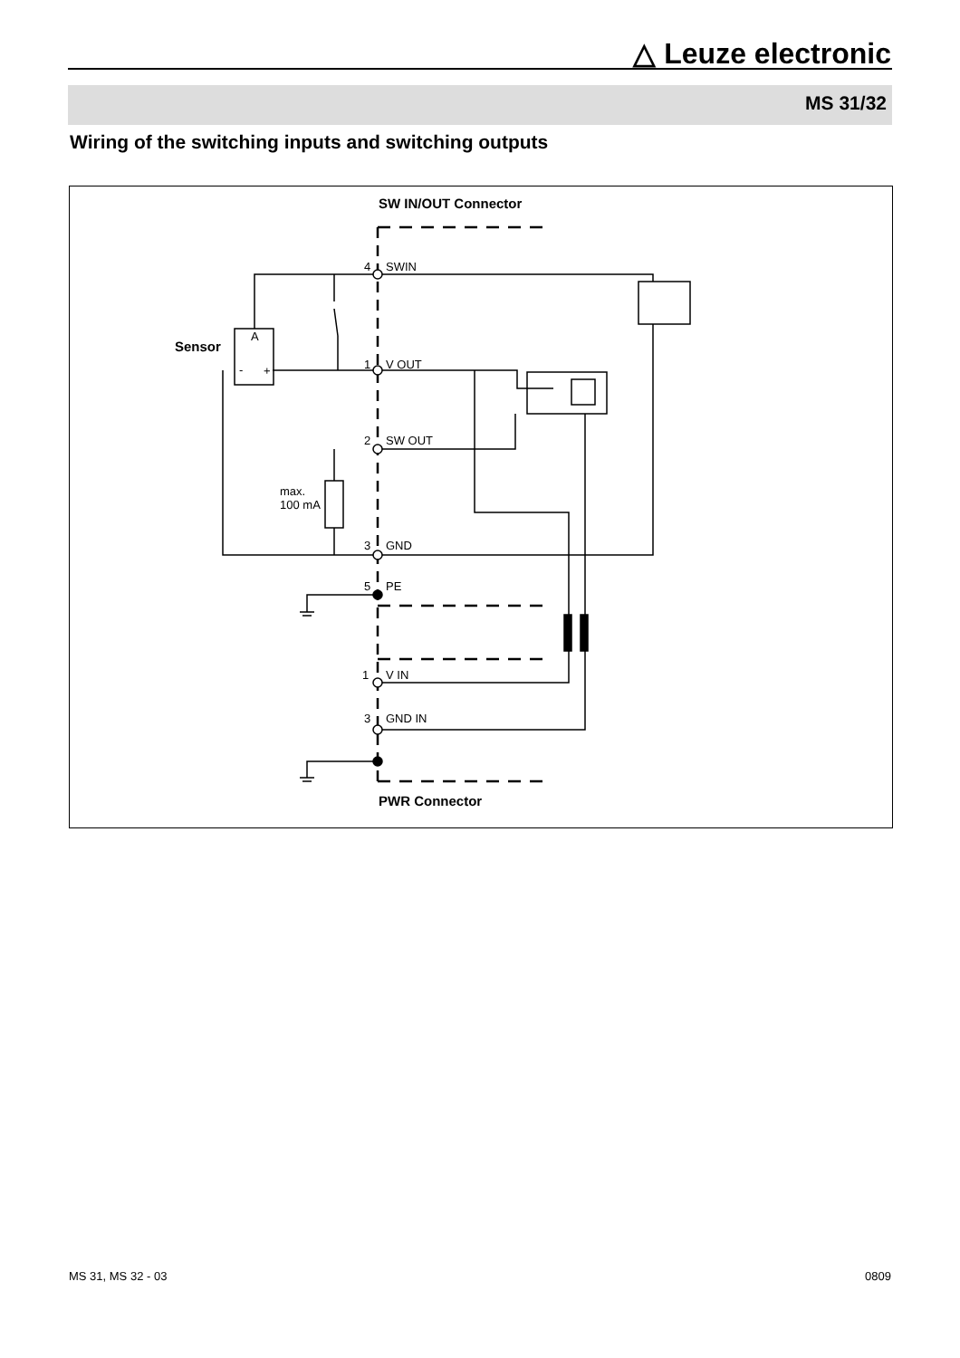△ Leuze electronic
MS 31/32
Wiring of the switching inputs and switching outputs
SW IN/OUT Connector
4
SWIN
Sensor
A
-
+
1
V OUT
2
SW OUT
max.
100 mA
3
GND
5
PE
1
V IN
3
GND IN
PWR Connector
MS 31, MS 32 - 03 0809